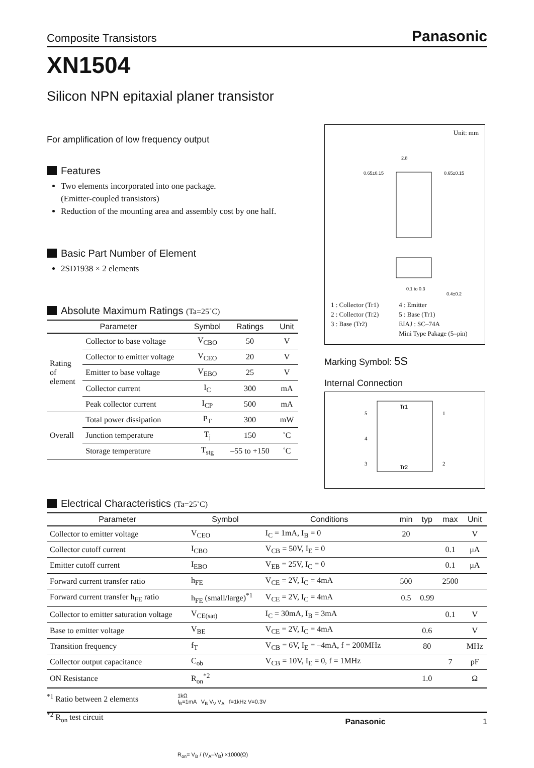Composite Transistors Panasonic
XN1504
Silicon NPN epitaxial planer transistor
For amplification of low frequency output
Features
Two elements incorporated into one package.
(Emitter-coupled transistors)
Reduction of the mounting area and assembly cost by one half.
Basic Part Number of Element
2SD1938 × 2 elements
Absolute Maximum Ratings (Ta=25˚C)
| Parameter | | Symbol | Ratings | Unit |
| --- | --- | --- | --- | --- |
| Rating of element | Collector to base voltage | V<sub>CBO</sub> | 50 | V |
| | Collector to emitter voltage | V<sub>CEO</sub> | 20 | V |
| | Emitter to base voltage | V<sub>EBO</sub> | 25 | V |
| | Collector current | I<sub>C</sub> | 300 | mA |
| | Peak collector current | I<sub>CP</sub> | 500 | mA |
| Overall | Total power dissipation | P<sub>T</sub> | 300 | mW |
| | Junction temperature | T<sub>j</sub> | 150 | ˚C |
| | Storage temperature | T<sub>stg</sub> | –55 to +150 | ˚C |
Unit: mm
2.8
0.65±0.15
0.65±0.15
0.1 to 0.3
0.4±0.2
1 : Collector (Tr1)
2 : Collector (Tr2)
3 : Base (Tr2)
4 : Emitter
5 : Base (Tr1)
EIAJ : SC–74A
Mini Type Pakage (5–pin)
Marking Symbol: 5S
Internal Connection
Tr1
Tr2
5
4
3
1
2
Electrical Characteristics (Ta=25˚C)
| Parameter | Symbol | Conditions | min | typ | max | Unit |
| --- | --- | --- | --- | --- | --- | --- |
| Collector to emitter voltage | V<sub>CEO</sub> | I<sub>C</sub> = 1mA, I<sub>B</sub> = 0 | 20 | | | V |
| Collector cutoff current | I<sub>CBO</sub> | V<sub>CB</sub> = 50V, I<sub>E</sub> = 0 | | | 0.1 | μA |
| Emitter cutoff current | I<sub>EBO</sub> | V<sub>EB</sub> = 25V, I<sub>C</sub> = 0 | | | 0.1 | μA |
| Forward current transfer ratio | h<sub>FE</sub> | V<sub>CE</sub> = 2V, I<sub>C</sub> = 4mA | 500 | | 2500 | |
| Forward current transfer h<sub>FE</sub> ratio | h<sub>FE</sub> (small/large)<sup>*1</sup> | V<sub>CE</sub> = 2V, I<sub>C</sub> = 4mA | 0.5 | 0.99 | | |
| Collector to emitter saturation voltage | V<sub>CE(sat)</sub> | I<sub>C</sub> = 30mA, I<sub>B</sub> = 3mA | | | 0.1 | V |
| Base to emitter voltage | V<sub>BE</sub> | V<sub>CE</sub> = 2V, I<sub>C</sub> = 4mA | | 0.6 | | V |
| Transition frequency | f<sub>T</sub> | V<sub>CB</sub> = 6V, I<sub>E</sub> = –4mA, f = 200MHz | | 80 | | MHz |
| Collector output capacitance | C<sub>ob</sub> | V<sub>CB</sub> = 10V, I<sub>E</sub> = 0, f = 1MHz | | | 7 | pF |
| ON Resistance | R<sub>on</sub><sup>*2</sup> | | | 1.0 | | Ω |
<sup>*1</sup> Ratio between 2 elements
<sup>*2</sup> R<sub>on</sub> test circuit
1kΩ
I<sub>B</sub>=1mA V<sub>B</sub> V<sub>V</sub> V<sub>A</sub> f=1kHz V=0.3V
R<sub>on</sub>= V<sub>B</sub> / (V<sub>A</sub>–V<sub>B</sub>) ×1000(Ω)
Panasonic 1